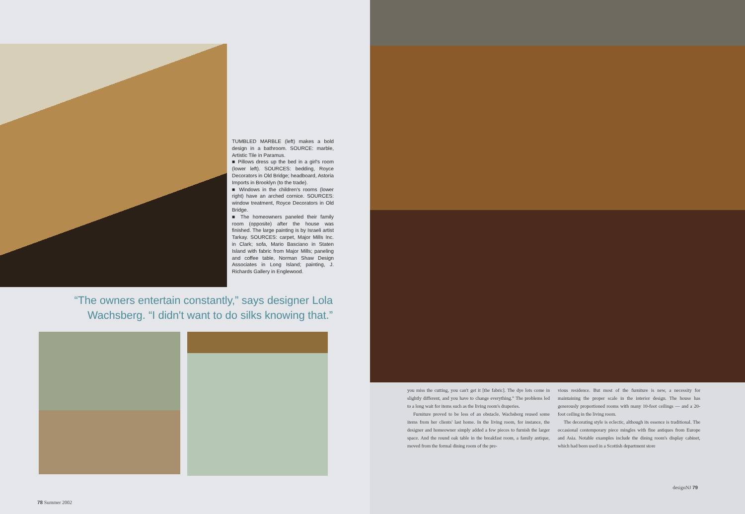TUMBLED MARBLE (left) makes a bold design in a bathroom. SOURCE: marble, Artistic Tile in Paramus.
■ Pillows dress up the bed in a girl's room (lower left). SOURCES: bedding, Royce Decorators in Old Bridge; headboard, Astoria Imports in Brooklyn (to the trade).
■ Windows in the children's rooms (lower right) have an arched cornice. SOURCES: window treatment, Royce Decorators in Old Bridge.
■ The homeowners paneled their family room (opposite) after the house was finished. The large painting is by Israeli artist Tarkay. SOURCES: carpet, Major Mills Inc. in Clark; sofa, Mario Basciano in Staten Island with fabric from Major Mills; paneling and coffee table, Norman Shaw Design Associates in Long Island; painting, J. Richards Gallery in Englewood.
“The owners entertain constantly,” says designer Lola Wachsberg. “I didn't want to do silks knowing that.”
78 Summer 2002
you miss the cutting, you can't get it [the fabric]. The dye lots come in slightly different, and you have to change everything.” The problems led to a long wait for items such as the living room's draperies.
Furniture proved to be less of an obstacle. Wachsberg reused some items from her clients' last home. In the living room, for instance, the designer and homeowner simply added a few pieces to furnish the larger space. And the round oak table in the breakfast room, a family antique, moved from the formal dining room of the pre-
vious residence. But most of the furniture is new, a necessity for maintaining the proper scale in the interior design. The house has generously proportioned rooms with many 10-foot ceilings — and a 20-foot ceiling in the living room.
The decorating style is eclectic, although its essence is traditional. The occasional contemporary piece mingles with fine antiques from Europe and Asia. Notable examples include the dining room's display cabinet, which had been used in a Scottish department store
designNJ 79